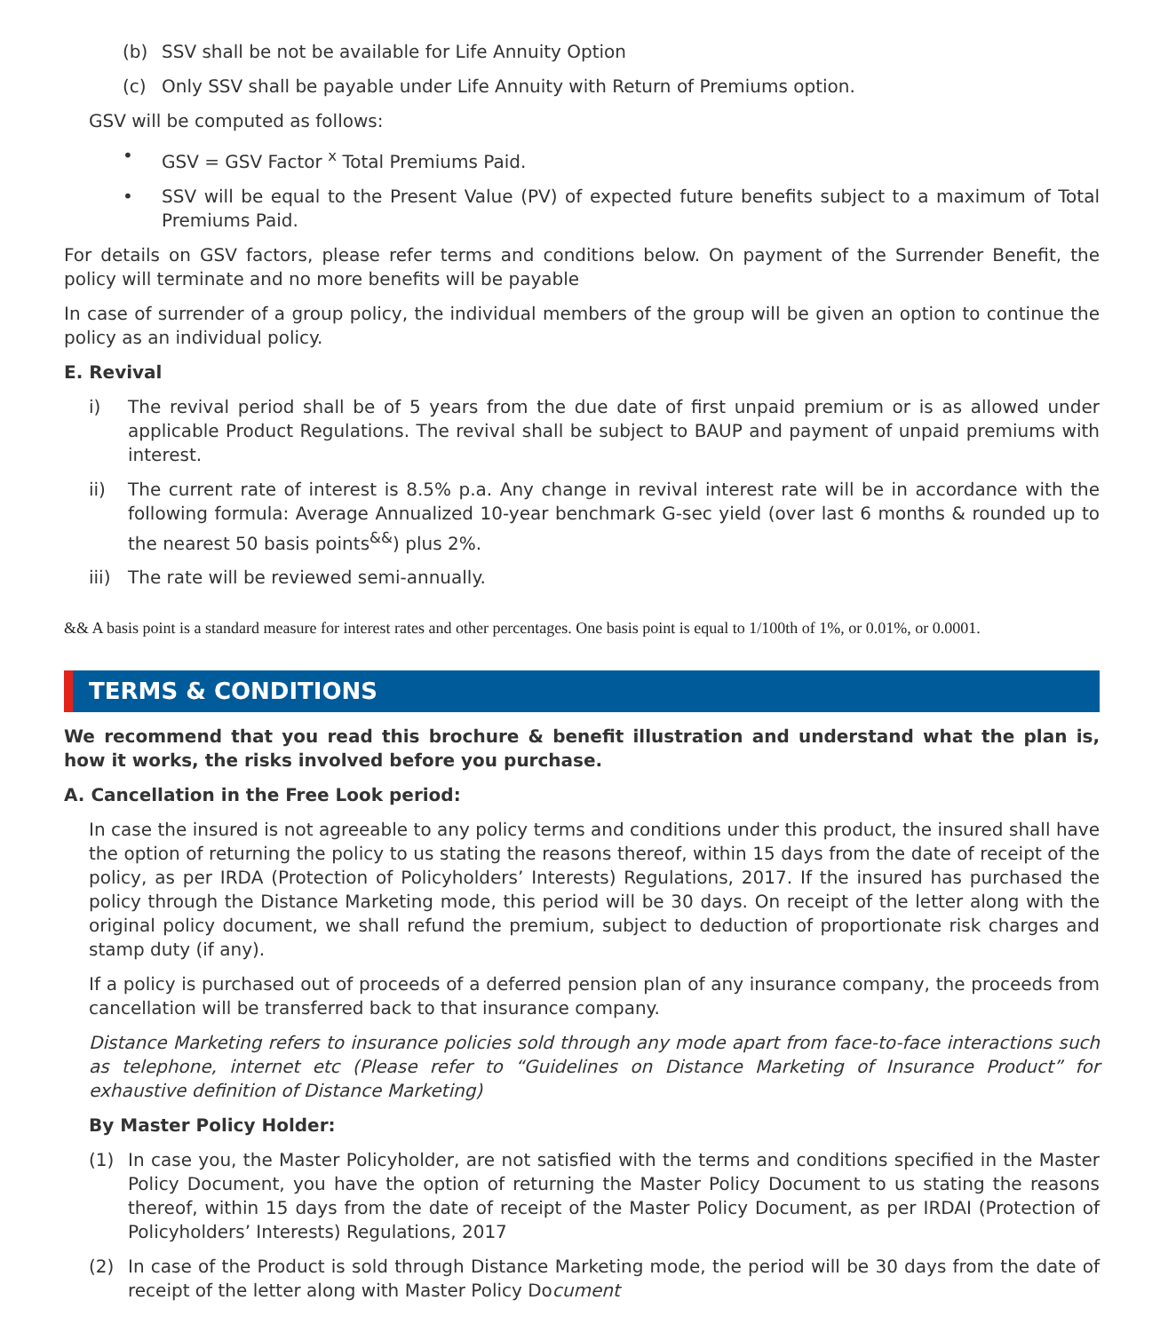(b) SSV shall be not be available for Life Annuity Option
(c) Only SSV shall be payable under Life Annuity with Return of Premiums option.
GSV will be computed as follows:
• GSV = GSV Factor <sup>x</sup> Total Premiums Paid.
• SSV will be equal to the Present Value (PV) of expected future benefits subject to a maximum of Total Premiums Paid.
For details on GSV factors, please refer terms and conditions below. On payment of the Surrender Benefit, the policy will terminate and no more benefits will be payable
In case of surrender of a group policy, the individual members of the group will be given an option to continue the policy as an individual policy.
E. Revival
i) The revival period shall be of 5 years from the due date of first unpaid premium or is as allowed under applicable Product Regulations. The revival shall be subject to BAUP and payment of unpaid premiums with interest.
ii) The current rate of interest is 8.5% p.a. Any change in revival interest rate will be in accordance with the following formula: Average Annualized 10-year benchmark G-sec yield (over last 6 months & rounded up to the nearest 50 basis points<sup>&&</sup>) plus 2%.
iii) The rate will be reviewed semi-annually.
&& A basis point is a standard measure for interest rates and other percentages. One basis point is equal to 1/100th of 1%, or 0.01%, or 0.0001.
TERMS & CONDITIONS
We recommend that you read this brochure & benefit illustration and understand what the plan is, how it works, the risks involved before you purchase.
A. Cancellation in the Free Look period:
In case the insured is not agreeable to any policy terms and conditions under this product, the insured shall have the option of returning the policy to us stating the reasons thereof, within 15 days from the date of receipt of the policy, as per IRDA (Protection of Policyholders’ Interests) Regulations, 2017. If the insured has purchased the policy through the Distance Marketing mode, this period will be 30 days. On receipt of the letter along with the original policy document, we shall refund the premium, subject to deduction of proportionate risk charges and stamp duty (if any).
If a policy is purchased out of proceeds of a deferred pension plan of any insurance company, the proceeds from cancellation will be transferred back to that insurance company.
Distance Marketing refers to insurance policies sold through any mode apart from face-to-face interactions such as telephone, internet etc (Please refer to “Guidelines on Distance Marketing of Insurance Product” for exhaustive definition of Distance Marketing)
By Master Policy Holder:
(1) In case you, the Master Policyholder, are not satisfied with the terms and conditions specified in the Master Policy Document, you have the option of returning the Master Policy Document to us stating the reasons thereof, within 15 days from the date of receipt of the Master Policy Document, as per IRDAI (Protection of Policyholders’ Interests) Regulations, 2017
(2) In case of the Product is sold through Distance Marketing mode, the period will be 30 days from the date of receipt of the letter along with Master Policy Document